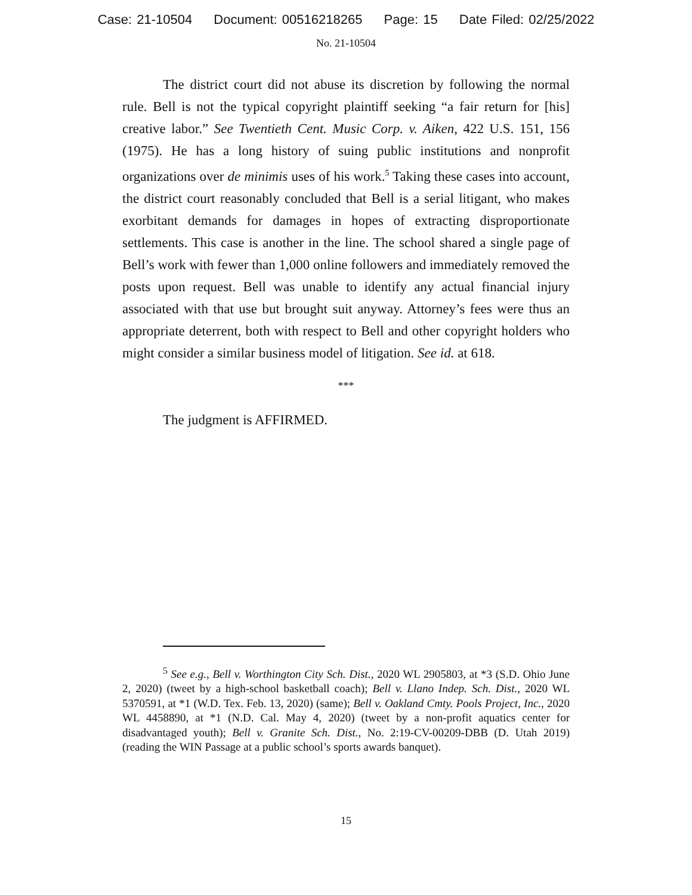Case: 21-10504 Document: 00516218265 Page: 15 Date Filed: 02/25/2022
No. 21-10504
The district court did not abuse its discretion by following the normal rule. Bell is not the typical copyright plaintiff seeking “a fair return for [his] creative labor.” See Twentieth Cent. Music Corp. v. Aiken, 422 U.S. 151, 156 (1975). He has a long history of suing public institutions and nonprofit organizations over de minimis uses of his work.<sup>5</sup> Taking these cases into account, the district court reasonably concluded that Bell is a serial litigant, who makes exorbitant demands for damages in hopes of extracting disproportionate settlements. This case is another in the line. The school shared a single page of Bell’s work with fewer than 1,000 online followers and immediately removed the posts upon request. Bell was unable to identify any actual financial injury associated with that use but brought suit anyway. Attorney’s fees were thus an appropriate deterrent, both with respect to Bell and other copyright holders who might consider a similar business model of litigation. See id. at 618.
***
The judgment is AFFIRMED.
<sup>5</sup> See e.g., Bell v. Worthington City Sch. Dist., 2020 WL 2905803, at *3 (S.D. Ohio June 2, 2020) (tweet by a high-school basketball coach); Bell v. Llano Indep. Sch. Dist., 2020 WL 5370591, at *1 (W.D. Tex. Feb. 13, 2020) (same); Bell v. Oakland Cmty. Pools Project, Inc., 2020 WL 4458890, at *1 (N.D. Cal. May 4, 2020) (tweet by a non-profit aquatics center for disadvantaged youth); Bell v. Granite Sch. Dist., No. 2:19-CV-00209-DBB (D. Utah 2019) (reading the WIN Passage at a public school’s sports awards banquet).
15